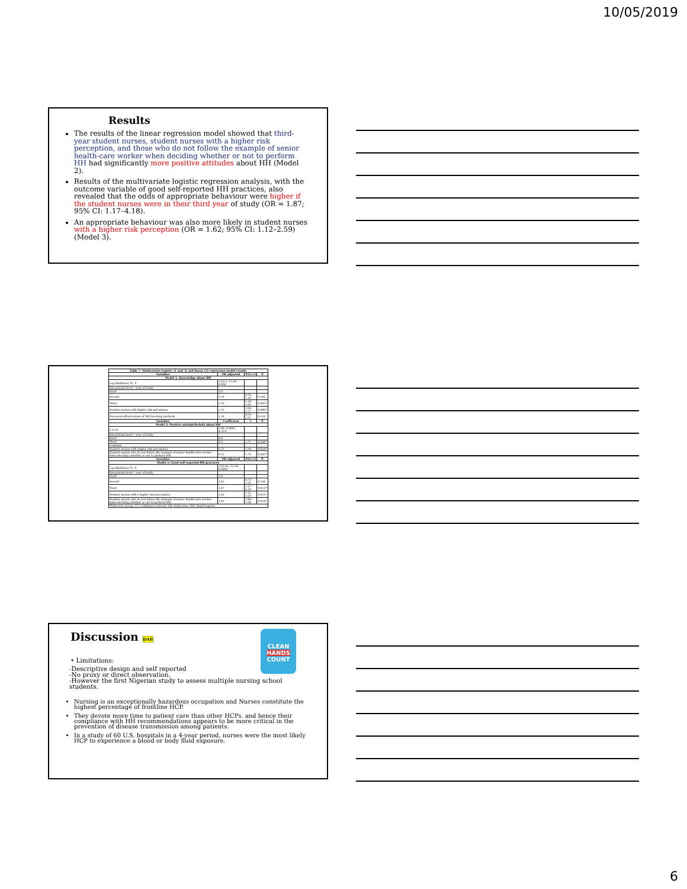10/05/2019
Results
The results of the linear regression model showed that third-year student nurses, student nurses with a higher risk perception, and those who do not follow the example of senior health-care worker when deciding whether or not to perform HH had significantly more positive attitudes about HH (Model 2).
Results of the multivariate logistic regression analysis, with the outcome variable of good self-reported HH practices, also revealed that the odds of appropriate behaviour were higher if the student nurses were in their third year of study (OR = 1.87; 95% CI: 1.17–4.18).
An appropriate behaviour was also more likely in student nurses with a higher risk perception (OR = 1.62; 95% CI: 1.12–2.59) (Model 3).
| Table 7. Multivariate logistic (1 and 3) and linear (2) regression model results | | | |
| --- | --- | --- | --- |
| Variables | OR adjusted | 95% CI | P |
| Model 1: Knowledge about HH | | | |
| Log likelihood, X², P | -216.2, 11.48, 0.098 | | |
| Educational level – year of study | | | |
| First* | 1.0 | | |
| Second | 1.28 | 0.76–2.14 | 0.166 |
| Third | 1.99 | 1.24–3.16 | 0.003* |
| Student nurses with higher risk perception | 1.53 | 1.04–2.17 | 0.006* |
| Perceived effectiveness of HH teaching methods | 1.28 | 0.93–2.25 | 0.118 |
| Variables | Coefficient | t | P |
| Model 2: Positive attitude/beliefs about HH | | | |
| F, P, R² | 5.08, 0.0001, 4.92% | | |
| Educational level – year of study | | | |
| First* | 0.0 | | |
| Third | 0.3 | 1.71 | 0.048* |
| Constant | | | |
| Student nurses with higher risk perception | 0.29 | 1.94 | 0.028* |
| Student nurses who do not follow the example of senior health-care worker when deciding whether or not to perform HH | 0.22 | 1.79 | 0.043* |
| Variables | OR adjusted | 95% CI | P |
| Model 3: Good self-reported HH practices | | | |
| Log likelihood, X², P | -258.42, 22.18, 0.0006 | | |
| Educational level – year of study | | | |
| First* | 1.0 | | |
| Second | 1.42 | 0.73–1.91 | 0.144 |
| Third | 1.87 | 1.17–4.18 | 0.013* |
| Student nurses with a higher risk perception | 1.62 | 1.12–2.59 | 0.021* |
| Student nurses who do not follow the example of senior health-care worker when deciding whether or not to perform HH | 1.49 | 1.08–2.84 | 0.024* |
| *Reference group. CI: Confidence interval, OR: Odds ratio, HH: Hand hygiene | | | |
Discussion DA6
CLEAN
HANDS
COUNT
• Limitations:
-Descriptive design and self reported
-No proxy or direct observation.
-However the first Nigerian study to assess multiple nursing school students.
Nursing is an exceptionally hazardous occupation and Nurses constitute the highest percentage of frontline HCP.
They devote more time to patient care than other HCPs, and hence their compliance with HH recommendations appears to be more critical in the prevention of disease transmission among patients.
In a study of 60 U.S. hospitals in a 4-year period, nurses were the most likely HCP to experience a blood or body fluid exposure.
6